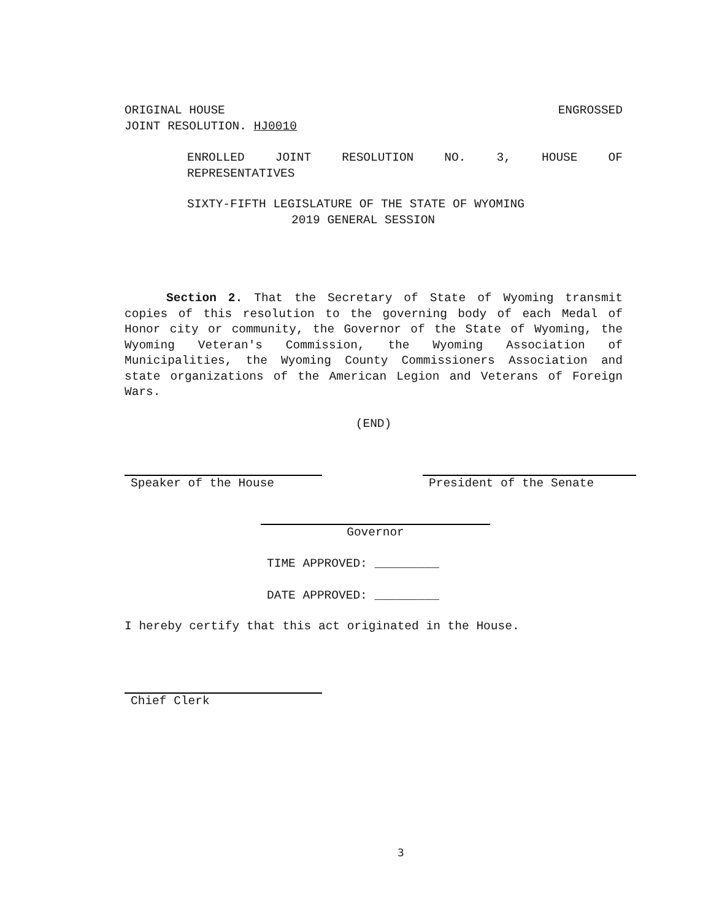ORIGINAL HOUSE ENGROSSED
JOINT RESOLUTION. HJ0010
ENROLLED JOINT RESOLUTION NO. 3, HOUSE OF
REPRESENTATIVES
SIXTY-FIFTH LEGISLATURE OF THE STATE OF WYOMING
2019 GENERAL SESSION
Section 2. That the Secretary of State of Wyoming transmit copies of this resolution to the governing body of each Medal of Honor city or community, the Governor of the State of Wyoming, the Wyoming Veteran's Commission, the Wyoming Association of Municipalities, the Wyoming County Commissioners Association and state organizations of the American Legion and Veterans of Foreign Wars.
(END)
Speaker of the House President of the Senate
Governor
TIME APPROVED: _________
DATE APPROVED: _________
I hereby certify that this act originated in the House.
Chief Clerk
3